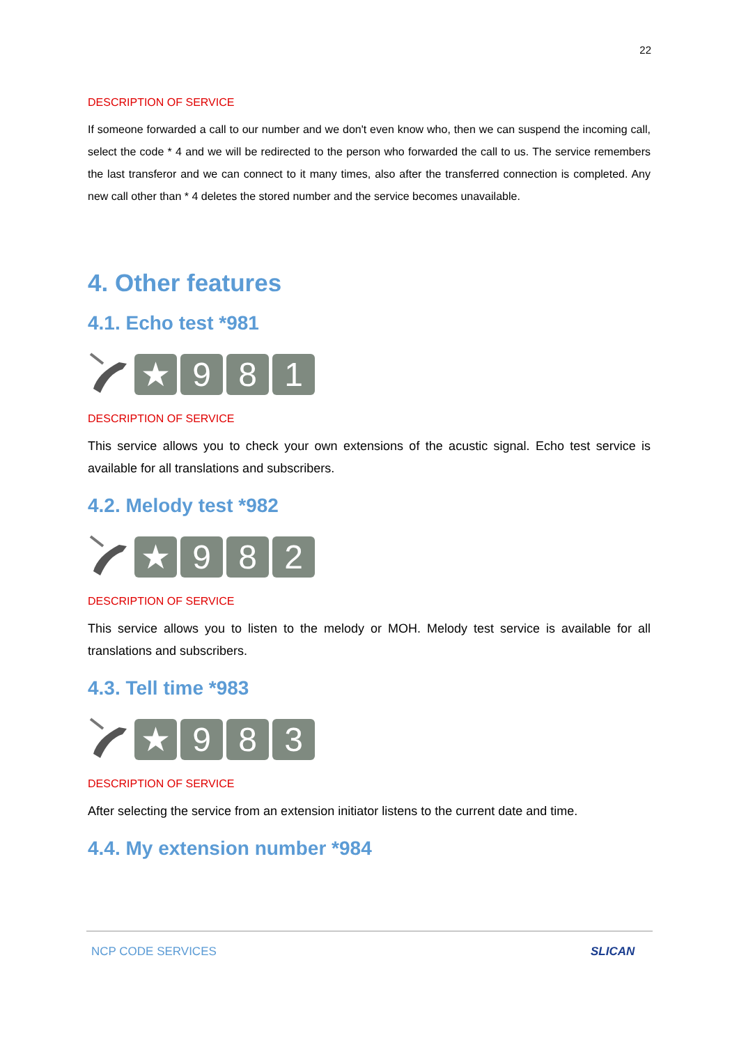22
DESCRIPTION OF SERVICE
If someone forwarded a call to our number and we don't even know who, then we can suspend the incoming call, select the code * 4 and we will be redirected to the person who forwarded the call to us. The service remembers the last transferor and we can connect to it many times, also after the transferred connection is completed. Any new call other than * 4 deletes the stored number and the service becomes unavailable.
4. Other features
4.1. Echo test *981
★ 981
DESCRIPTION OF SERVICE
This service allows you to check your own extensions of the acustic signal. Echo test service is available for all translations and subscribers.
4.2. Melody test *982
★ 982
DESCRIPTION OF SERVICE
This service allows you to listen to the melody or MOH. Melody test service is available for all translations and subscribers.
4.3. Tell time *983
★ 983
DESCRIPTION OF SERVICE
After selecting the service from an extension initiator listens to the current date and time.
4.4. My extension number *984
NCP CODE SERVICES SLICAN